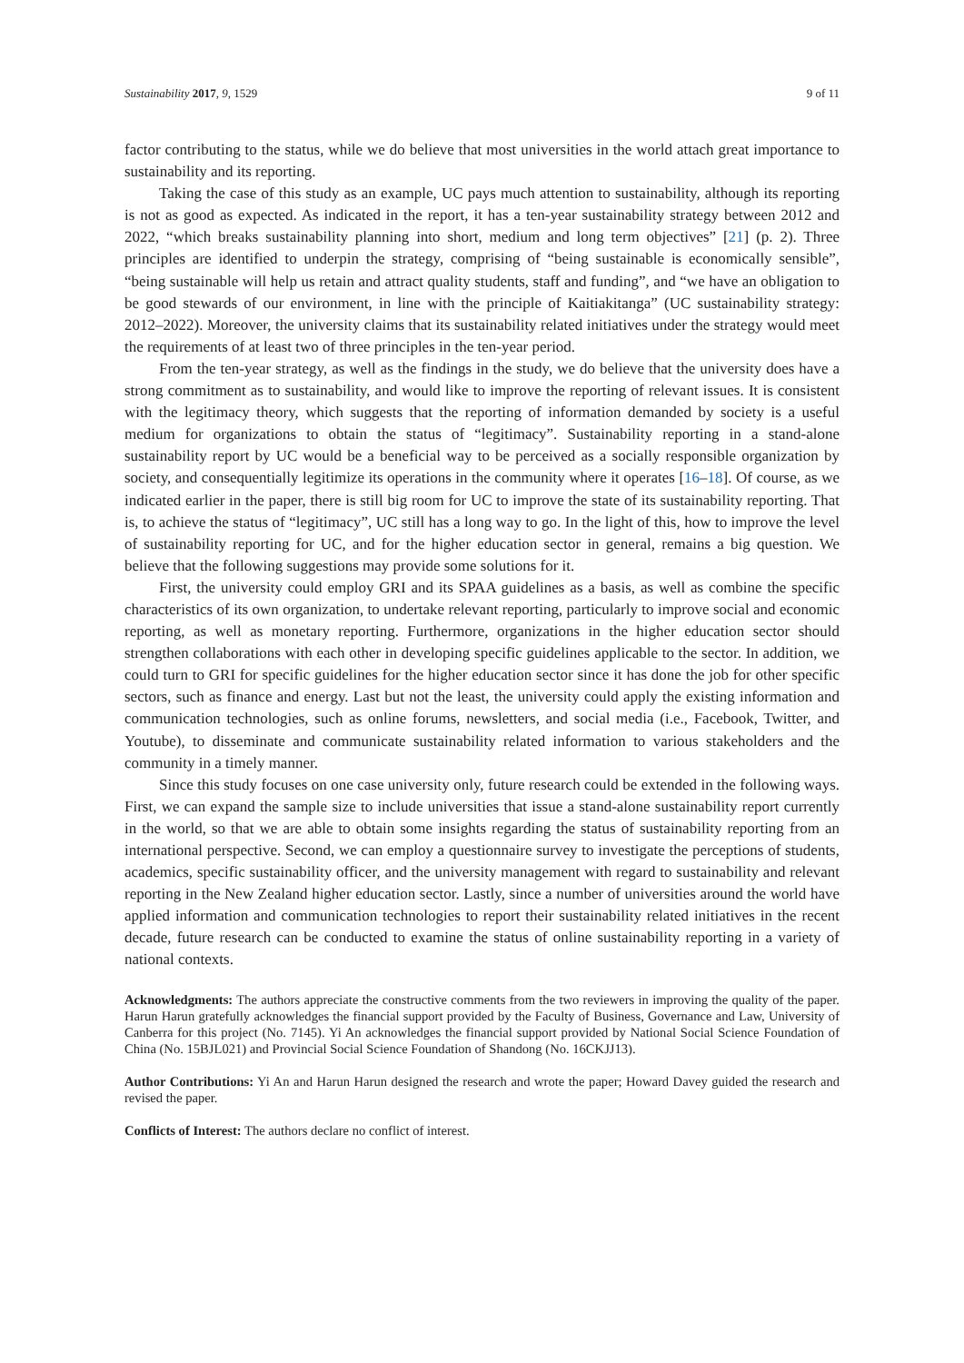Sustainability 2017, 9, 1529 9 of 11
factor contributing to the status, while we do believe that most universities in the world attach great importance to sustainability and its reporting.
Taking the case of this study as an example, UC pays much attention to sustainability, although its reporting is not as good as expected. As indicated in the report, it has a ten-year sustainability strategy between 2012 and 2022, “which breaks sustainability planning into short, medium and long term objectives” [21] (p. 2). Three principles are identified to underpin the strategy, comprising of “being sustainable is economically sensible”, “being sustainable will help us retain and attract quality students, staff and funding”, and “we have an obligation to be good stewards of our environment, in line with the principle of Kaitiakitanga” (UC sustainability strategy: 2012–2022). Moreover, the university claims that its sustainability related initiatives under the strategy would meet the requirements of at least two of three principles in the ten-year period.
From the ten-year strategy, as well as the findings in the study, we do believe that the university does have a strong commitment as to sustainability, and would like to improve the reporting of relevant issues. It is consistent with the legitimacy theory, which suggests that the reporting of information demanded by society is a useful medium for organizations to obtain the status of “legitimacy”. Sustainability reporting in a stand-alone sustainability report by UC would be a beneficial way to be perceived as a socially responsible organization by society, and consequentially legitimize its operations in the community where it operates [16–18]. Of course, as we indicated earlier in the paper, there is still big room for UC to improve the state of its sustainability reporting. That is, to achieve the status of “legitimacy”, UC still has a long way to go. In the light of this, how to improve the level of sustainability reporting for UC, and for the higher education sector in general, remains a big question. We believe that the following suggestions may provide some solutions for it.
First, the university could employ GRI and its SPAA guidelines as a basis, as well as combine the specific characteristics of its own organization, to undertake relevant reporting, particularly to improve social and economic reporting, as well as monetary reporting. Furthermore, organizations in the higher education sector should strengthen collaborations with each other in developing specific guidelines applicable to the sector. In addition, we could turn to GRI for specific guidelines for the higher education sector since it has done the job for other specific sectors, such as finance and energy. Last but not the least, the university could apply the existing information and communication technologies, such as online forums, newsletters, and social media (i.e., Facebook, Twitter, and Youtube), to disseminate and communicate sustainability related information to various stakeholders and the community in a timely manner.
Since this study focuses on one case university only, future research could be extended in the following ways. First, we can expand the sample size to include universities that issue a stand-alone sustainability report currently in the world, so that we are able to obtain some insights regarding the status of sustainability reporting from an international perspective. Second, we can employ a questionnaire survey to investigate the perceptions of students, academics, specific sustainability officer, and the university management with regard to sustainability and relevant reporting in the New Zealand higher education sector. Lastly, since a number of universities around the world have applied information and communication technologies to report their sustainability related initiatives in the recent decade, future research can be conducted to examine the status of online sustainability reporting in a variety of national contexts.
Acknowledgments: The authors appreciate the constructive comments from the two reviewers in improving the quality of the paper. Harun Harun gratefully acknowledges the financial support provided by the Faculty of Business, Governance and Law, University of Canberra for this project (No. 7145). Yi An acknowledges the financial support provided by National Social Science Foundation of China (No. 15BJL021) and Provincial Social Science Foundation of Shandong (No. 16CKJJ13).
Author Contributions: Yi An and Harun Harun designed the research and wrote the paper; Howard Davey guided the research and revised the paper.
Conflicts of Interest: The authors declare no conflict of interest.